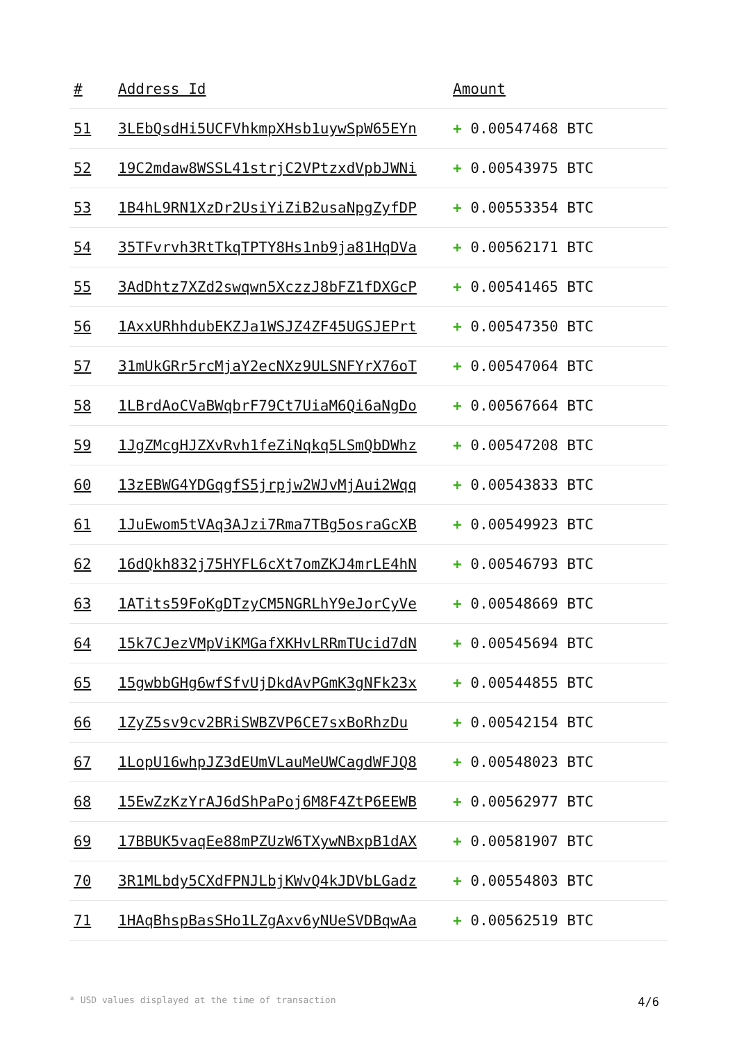| # | Address Id | Amount |
| --- | --- | --- |
| 51 | 3LEbQsdHi5UCFVhkmpXHsb1uywSpW65EYn | + 0.00547468 BTC |
| 52 | 19C2mdaw8WSSL41strjC2VPtzxdVpbJWNi | + 0.00543975 BTC |
| 53 | 1B4hL9RN1XzDr2UsiYiZiB2usaNpgZyfDP | + 0.00553354 BTC |
| 54 | 35TFvrvh3RtTkqTPTY8Hs1nb9ja81HqDVa | + 0.00562171 BTC |
| 55 | 3AdDhtz7XZd2swqwn5XczzJ8bFZ1fDXGcP | + 0.00541465 BTC |
| 56 | 1AxxURhhdubEKZJa1WSJZ4ZF45UGSJEPrt | + 0.00547350 BTC |
| 57 | 31mUkGRr5rcMjaY2ecNXz9ULSNFYrX76oT | + 0.00547064 BTC |
| 58 | 1LBrdAoCVaBWqbrF79Ct7UiaM6Qi6aNgDo | + 0.00567664 BTC |
| 59 | 1JgZMcgHJZXvRvh1feZiNqkq5LSmQbDWhz | + 0.00547208 BTC |
| 60 | 13zEBWG4YDGqgfS5jrpjw2WJvMjAui2Wqq | + 0.00543833 BTC |
| 61 | 1JuEwom5tVAq3AJzi7Rma7TBg5osraGcXB | + 0.00549923 BTC |
| 62 | 16dQkh832j75HYFL6cXt7omZKJ4mrLE4hN | + 0.00546793 BTC |
| 63 | 1ATits59FoKgDTzyCM5NGRLhY9eJorCyVe | + 0.00548669 BTC |
| 64 | 15k7CJezVMpViKMGafXKHvLRRmTUcid7dN | + 0.00545694 BTC |
| 65 | 15gwbbGHg6wfSfvUjDkdAvPGmK3gNFk23x | + 0.00544855 BTC |
| 66 | 1ZyZ5sv9cv2BRiSWBZVP6CE7sxBoRhzDu | + 0.00542154 BTC |
| 67 | 1LopU16whpJZ3dEUmVLauMeUWCagdWFJQ8 | + 0.00548023 BTC |
| 68 | 15EwZzKzYrAJ6dShPaPoj6M8F4ZtP6EEWB | + 0.00562977 BTC |
| 69 | 17BBUK5vaqEe88mPZUzW6TXywNBxpB1dAX | + 0.00581907 BTC |
| 70 | 3R1MLbdy5CXdFPNJLbjKWvQ4kJDVbLGadz | + 0.00554803 BTC |
| 71 | 1HAqBhspBasSHo1LZgAxv6yNUeSVDBqwAa | + 0.00562519 BTC |
* USD values displayed at the time of transaction 4/6